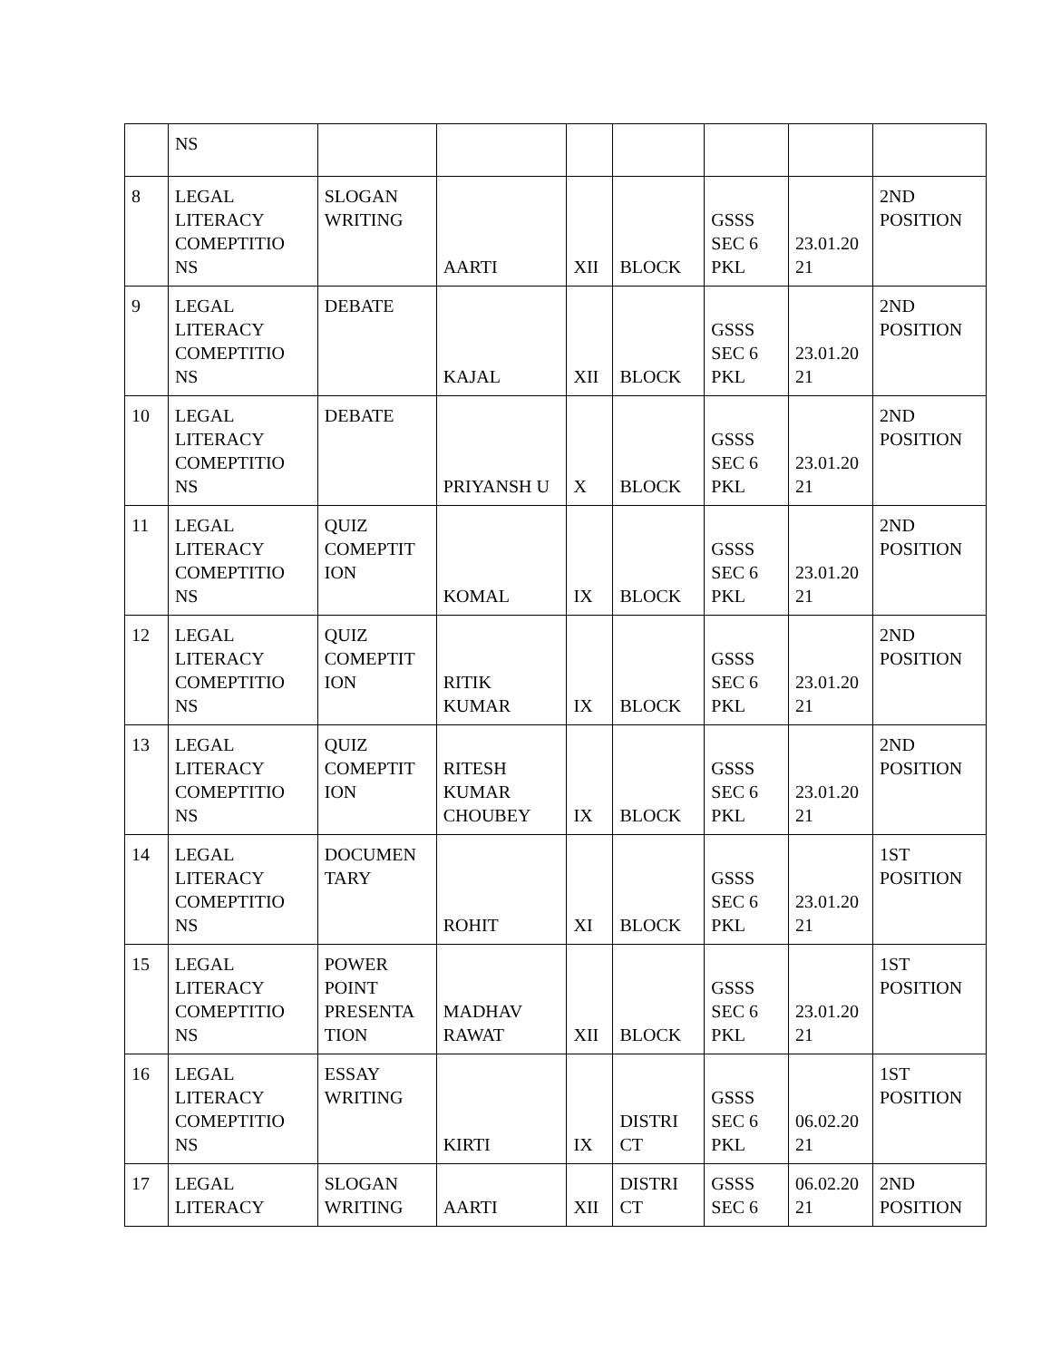| | NS | | | | | | | |
| 8 | LEGAL LITERACY COMEPTITIO NS | SLOGAN WRITING | AARTI | XII | BLOCK | GSSS SEC 6 PKL | 23.01.20 21 | 2ND POSITION |
| 9 | LEGAL LITERACY COMEPTITIO NS | DEBATE | KAJAL | XII | BLOCK | GSSS SEC 6 PKL | 23.01.20 21 | 2ND POSITION |
| 10 | LEGAL LITERACY COMEPTITIO NS | DEBATE | PRIYANSH U | X | BLOCK | GSSS SEC 6 PKL | 23.01.20 21 | 2ND POSITION |
| 11 | LEGAL LITERACY COMEPTITIO NS | QUIZ COMEPTIT ION | KOMAL | IX | BLOCK | GSSS SEC 6 PKL | 23.01.20 21 | 2ND POSITION |
| 12 | LEGAL LITERACY COMEPTITIO NS | QUIZ COMEPTIT ION | RITIK KUMAR | IX | BLOCK | GSSS SEC 6 PKL | 23.01.20 21 | 2ND POSITION |
| 13 | LEGAL LITERACY COMEPTITIO NS | QUIZ COMEPTIT ION | RITESH KUMAR CHOUBEY | IX | BLOCK | GSSS SEC 6 PKL | 23.01.20 21 | 2ND POSITION |
| 14 | LEGAL LITERACY COMEPTITIO NS | DOCUMEN TARY | ROHIT | XI | BLOCK | GSSS SEC 6 PKL | 23.01.20 21 | 1ST POSITION |
| 15 | LEGAL LITERACY COMEPTITIO NS | POWER POINT PRESENTA TION | MADHAV RAWAT | XII | BLOCK | GSSS SEC 6 PKL | 23.01.20 21 | 1ST POSITION |
| 16 | LEGAL LITERACY COMEPTITIO NS | ESSAY WRITING | KIRTI | IX | DISTRI CT | GSSS SEC 6 PKL | 06.02.20 21 | 1ST POSITION |
| 17 | LEGAL LITERACY | SLOGAN WRITING | AARTI | XII | DISTRI CT | GSSS SEC 6 | 06.02.20 21 | 2ND POSITION |